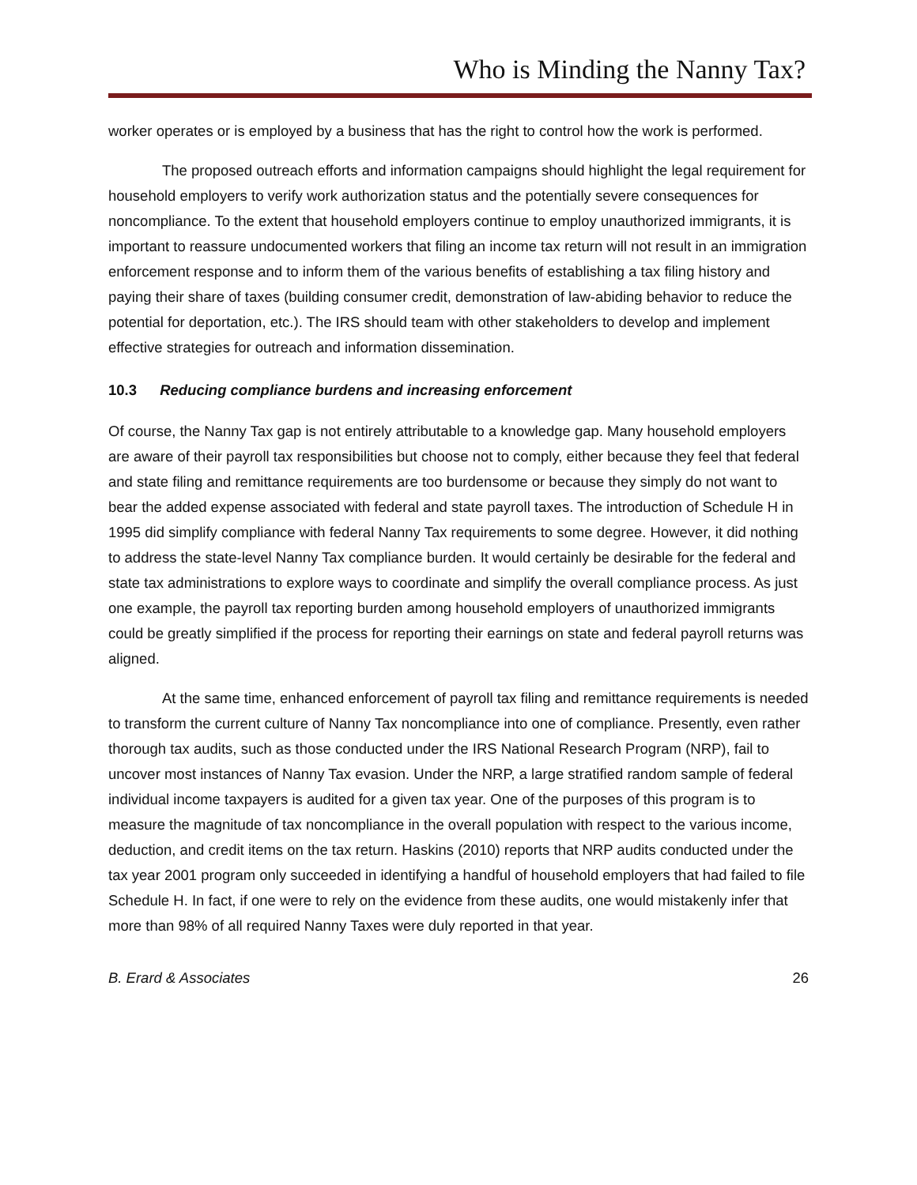Who is Minding the Nanny Tax?
worker operates or is employed by a business that has the right to control how the work is performed.
The proposed outreach efforts and information campaigns should highlight the legal requirement for household employers to verify work authorization status and the potentially severe consequences for noncompliance. To the extent that household employers continue to employ unauthorized immigrants, it is important to reassure undocumented workers that filing an income tax return will not result in an immigration enforcement response and to inform them of the various benefits of establishing a tax filing history and paying their share of taxes (building consumer credit, demonstration of law-abiding behavior to reduce the potential for deportation, etc.). The IRS should team with other stakeholders to develop and implement effective strategies for outreach and information dissemination.
10.3 Reducing compliance burdens and increasing enforcement
Of course, the Nanny Tax gap is not entirely attributable to a knowledge gap. Many household employers are aware of their payroll tax responsibilities but choose not to comply, either because they feel that federal and state filing and remittance requirements are too burdensome or because they simply do not want to bear the added expense associated with federal and state payroll taxes. The introduction of Schedule H in 1995 did simplify compliance with federal Nanny Tax requirements to some degree. However, it did nothing to address the state-level Nanny Tax compliance burden. It would certainly be desirable for the federal and state tax administrations to explore ways to coordinate and simplify the overall compliance process. As just one example, the payroll tax reporting burden among household employers of unauthorized immigrants could be greatly simplified if the process for reporting their earnings on state and federal payroll returns was aligned.
At the same time, enhanced enforcement of payroll tax filing and remittance requirements is needed to transform the current culture of Nanny Tax noncompliance into one of compliance. Presently, even rather thorough tax audits, such as those conducted under the IRS National Research Program (NRP), fail to uncover most instances of Nanny Tax evasion. Under the NRP, a large stratified random sample of federal individual income taxpayers is audited for a given tax year. One of the purposes of this program is to measure the magnitude of tax noncompliance in the overall population with respect to the various income, deduction, and credit items on the tax return. Haskins (2010) reports that NRP audits conducted under the tax year 2001 program only succeeded in identifying a handful of household employers that had failed to file Schedule H. In fact, if one were to rely on the evidence from these audits, one would mistakenly infer that more than 98% of all required Nanny Taxes were duly reported in that year.
B. Erard & Associates 26